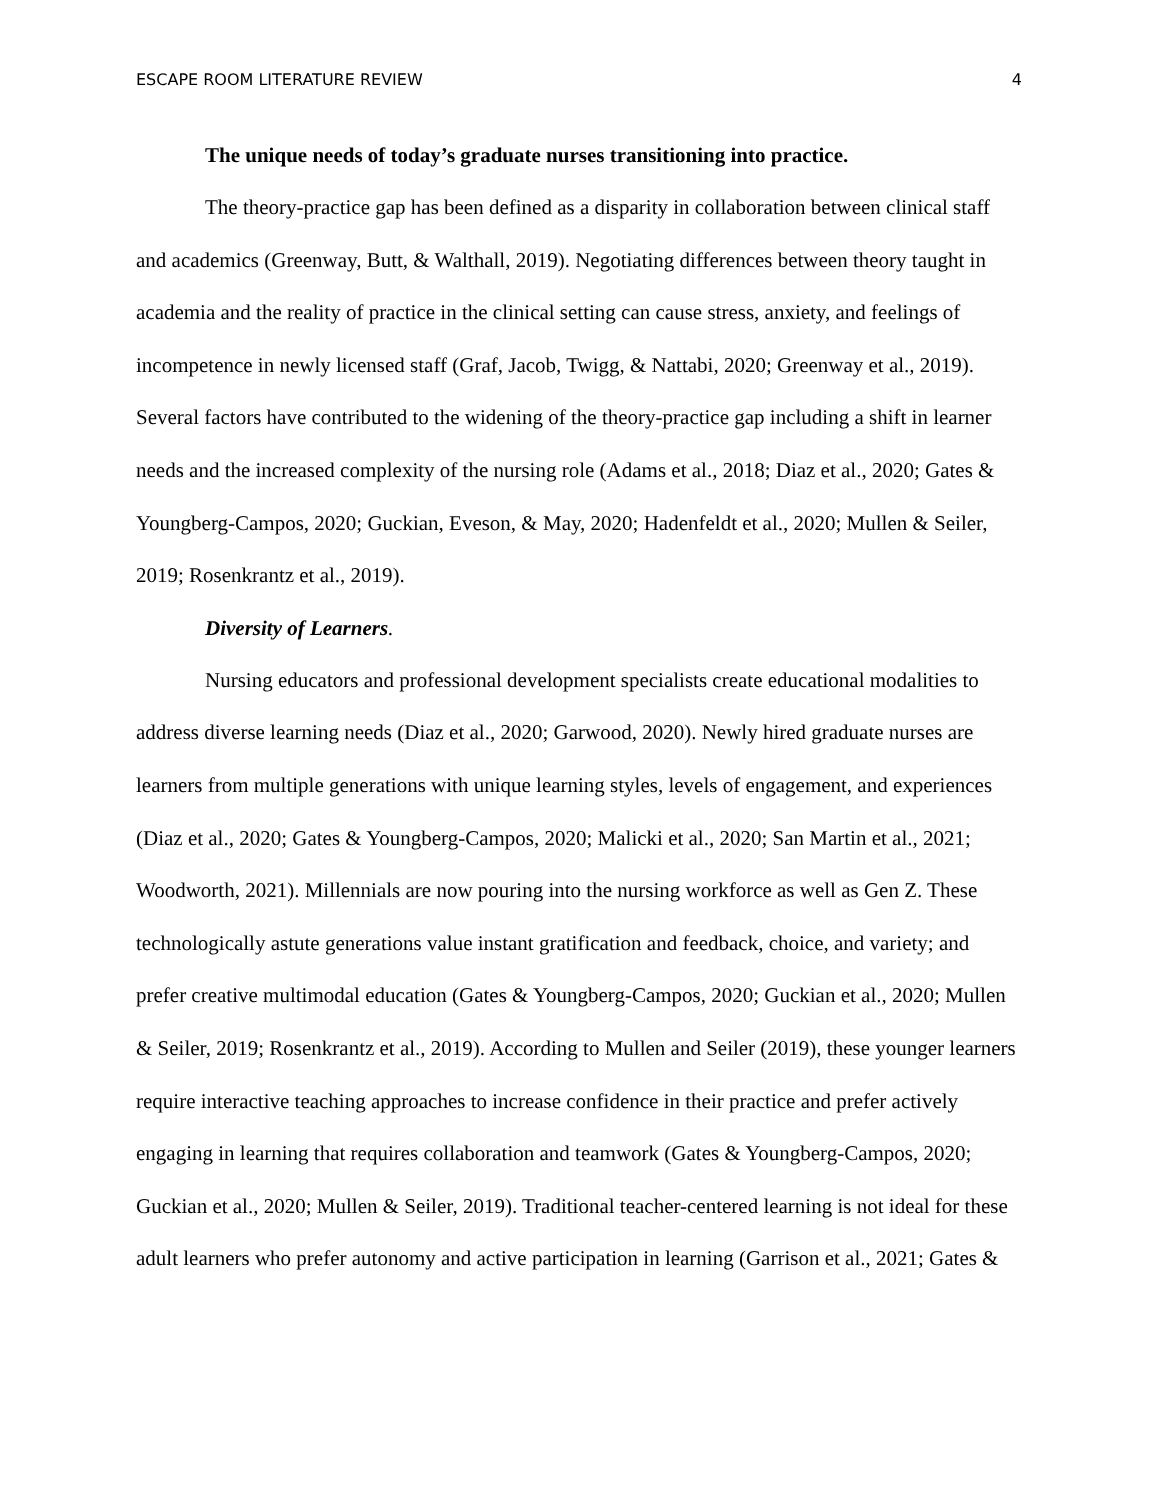ESCAPE ROOM LITERATURE REVIEW 4
The unique needs of today’s graduate nurses transitioning into practice.
The theory-practice gap has been defined as a disparity in collaboration between clinical staff and academics (Greenway, Butt, & Walthall, 2019). Negotiating differences between theory taught in academia and the reality of practice in the clinical setting can cause stress, anxiety, and feelings of incompetence in newly licensed staff (Graf, Jacob, Twigg, & Nattabi, 2020; Greenway et al., 2019). Several factors have contributed to the widening of the theory-practice gap including a shift in learner needs and the increased complexity of the nursing role (Adams et al., 2018; Diaz et al., 2020; Gates & Youngberg-Campos, 2020; Guckian, Eveson, & May, 2020; Hadenfeldt et al., 2020; Mullen & Seiler, 2019; Rosenkrantz et al., 2019).
Diversity of Learners.
Nursing educators and professional development specialists create educational modalities to address diverse learning needs (Diaz et al., 2020; Garwood, 2020). Newly hired graduate nurses are learners from multiple generations with unique learning styles, levels of engagement, and experiences (Diaz et al., 2020; Gates & Youngberg-Campos, 2020; Malicki et al., 2020; San Martin et al., 2021; Woodworth, 2021). Millennials are now pouring into the nursing workforce as well as Gen Z. These technologically astute generations value instant gratification and feedback, choice, and variety; and prefer creative multimodal education (Gates & Youngberg-Campos, 2020; Guckian et al., 2020; Mullen & Seiler, 2019; Rosenkrantz et al., 2019). According to Mullen and Seiler (2019), these younger learners require interactive teaching approaches to increase confidence in their practice and prefer actively engaging in learning that requires collaboration and teamwork (Gates & Youngberg-Campos, 2020; Guckian et al., 2020; Mullen & Seiler, 2019). Traditional teacher-centered learning is not ideal for these adult learners who prefer autonomy and active participation in learning (Garrison et al., 2021; Gates &